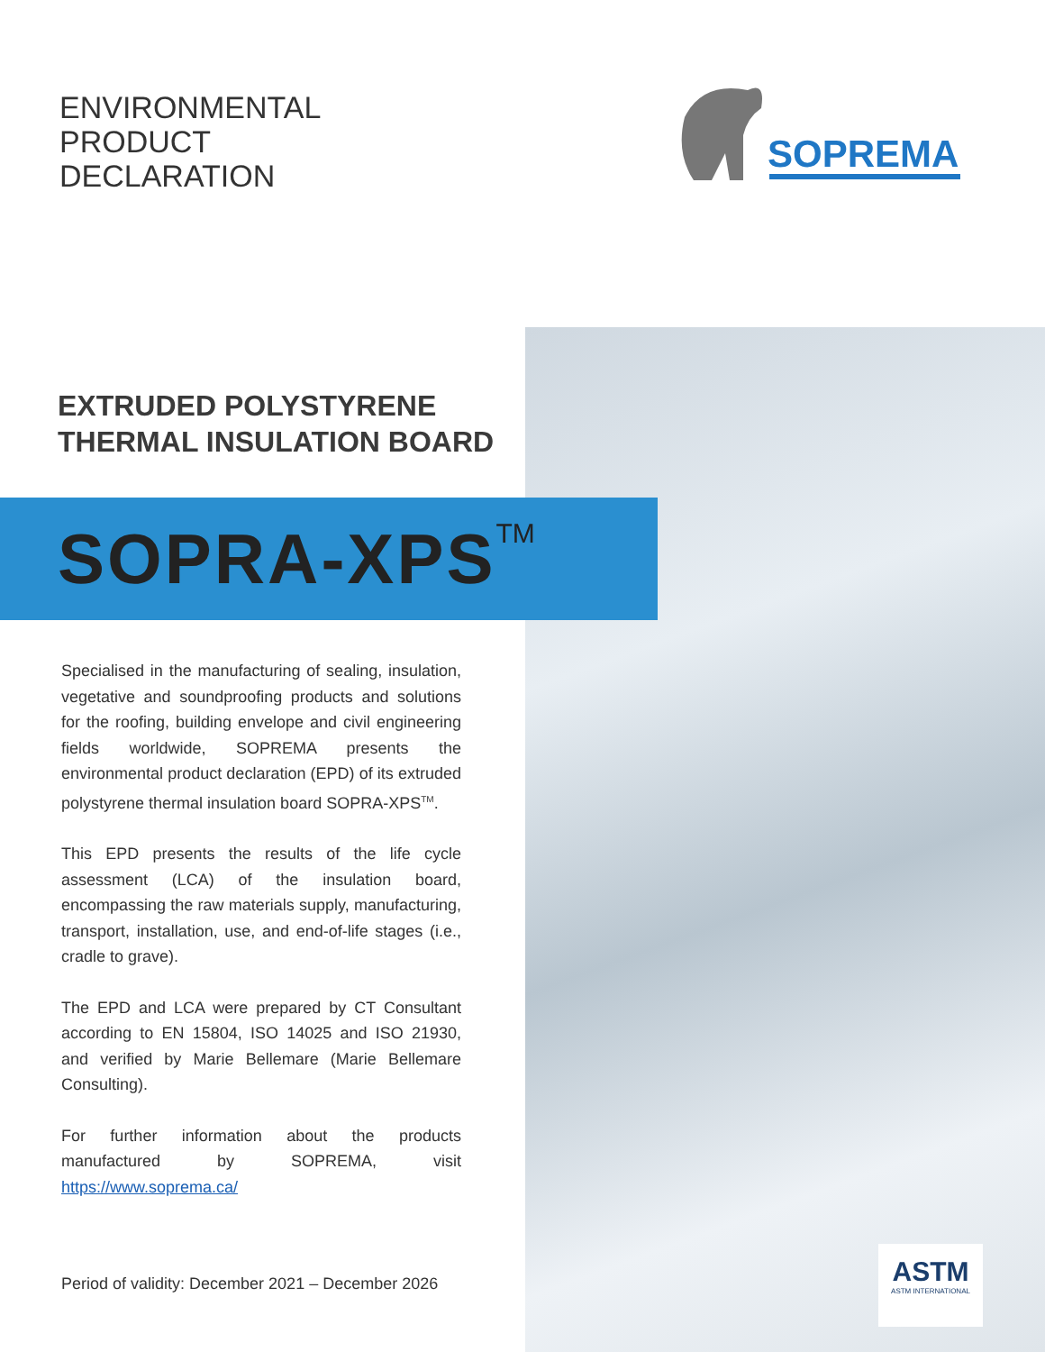ENVIRONMENTAL
PRODUCT
DECLARATION
SOPREMA
EXTRUDED POLYSTYRENE
THERMAL INSULATION BOARD
SOPRA-XPS<sup>TM</sup>
Specialised in the manufacturing of sealing, insulation, vegetative and soundproofing products and solutions for the roofing, building envelope and civil engineering fields worldwide, SOPREMA presents the environmental product declaration (EPD) of its extruded polystyrene thermal insulation board SOPRA-XPS<sup>TM</sup>.
This EPD presents the results of the life cycle assessment (LCA) of the insulation board, encompassing the raw materials supply, manufacturing, transport, installation, use, and end-of-life stages (i.e., cradle to grave).
The EPD and LCA were prepared by CT Consultant according to EN 15804, ISO 14025 and ISO 21930, and verified by Marie Bellemare (Marie Bellemare Consulting).
For further information about the products manufactured by SOPREMA, visit https://www.soprema.ca/
Period of validity: December 2021 – December 2026
ASTM
ASTM INTERNATIONAL